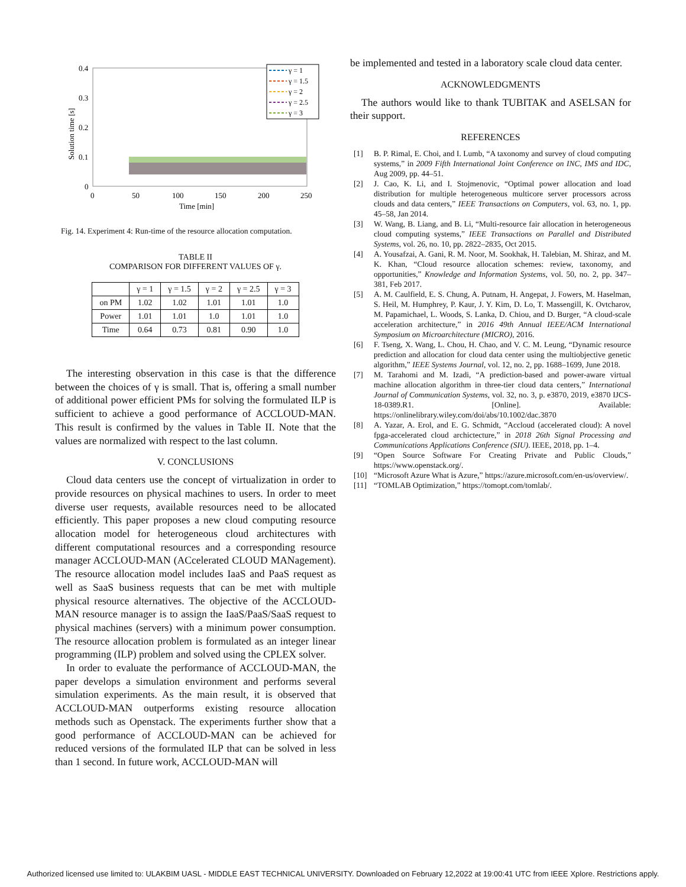0.4
0.3
0.2
0.1
0
0
50
100
150
200
250
Time [min]
Solution time [s]
γ = 1
γ = 1.5
γ = 2
γ = 2.5
γ = 3
Fig. 14. Experiment 4: Run-time of the resource allocation computation.
TABLE II
COMPARISON FOR DIFFERENT VALUES OF γ.
| | γ = 1 | γ = 1.5 | γ = 2 | γ = 2.5 | γ = 3 |
| --- | --- | --- | --- | --- | --- |
| on PM | 1.02 | 1.02 | 1.01 | 1.01 | 1.0 |
| Power | 1.01 | 1.01 | 1.0 | 1.01 | 1.0 |
| Time | 0.64 | 0.73 | 0.81 | 0.90 | 1.0 |
The interesting observation in this case is that the difference between the choices of γ is small. That is, offering a small number of additional power efficient PMs for solving the formulated ILP is sufficient to achieve a good performance of ACCLOUD-MAN. This result is confirmed by the values in Table II. Note that the values are normalized with respect to the last column.
V. CONCLUSIONS
Cloud data centers use the concept of virtualization in order to provide resources on physical machines to users. In order to meet diverse user requests, available resources need to be allocated efficiently. This paper proposes a new cloud computing resource allocation model for heterogeneous cloud architectures with different computational resources and a corresponding resource manager ACCLOUD-MAN (ACcelerated CLOUD MANagement). The resource allocation model includes IaaS and PaaS request as well as SaaS business requests that can be met with multiple physical resource alternatives. The objective of the ACCLOUD-MAN resource manager is to assign the IaaS/PaaS/SaaS request to physical machines (servers) with a minimum power consumption. The resource allocation problem is formulated as an integer linear programming (ILP) problem and solved using the CPLEX solver.
In order to evaluate the performance of ACCLOUD-MAN, the paper develops a simulation environment and performs several simulation experiments. As the main result, it is observed that ACCLOUD-MAN outperforms existing resource allocation methods such as Openstack. The experiments further show that a good performance of ACCLOUD-MAN can be achieved for reduced versions of the formulated ILP that can be solved in less than 1 second. In future work, ACCLOUD-MAN will
be implemented and tested in a laboratory scale cloud data center.
ACKNOWLEDGMENTS
The authors would like to thank TUBITAK and ASELSAN for their support.
REFERENCES
[1] B. P. Rimal, E. Choi, and I. Lumb, “A taxonomy and survey of cloud computing systems,” in 2009 Fifth International Joint Conference on INC, IMS and IDC, Aug 2009, pp. 44–51.
[2] J. Cao, K. Li, and I. Stojmenovic, “Optimal power allocation and load distribution for multiple heterogeneous multicore server processors across clouds and data centers,” IEEE Transactions on Computers, vol. 63, no. 1, pp. 45–58, Jan 2014.
[3] W. Wang, B. Liang, and B. Li, “Multi-resource fair allocation in heterogeneous cloud computing systems,” IEEE Transactions on Parallel and Distributed Systems, vol. 26, no. 10, pp. 2822–2835, Oct 2015.
[4] A. Yousafzai, A. Gani, R. M. Noor, M. Sookhak, H. Talebian, M. Shiraz, and M. K. Khan, “Cloud resource allocation schemes: review, taxonomy, and opportunities,” Knowledge and Information Systems, vol. 50, no. 2, pp. 347–381, Feb 2017.
[5] A. M. Caulfield, E. S. Chung, A. Putnam, H. Angepat, J. Fowers, M. Haselman, S. Heil, M. Humphrey, P. Kaur, J. Y. Kim, D. Lo, T. Massengill, K. Ovtcharov, M. Papamichael, L. Woods, S. Lanka, D. Chiou, and D. Burger, “A cloud-scale acceleration architecture,” in 2016 49th Annual IEEE/ACM International Symposium on Microarchitecture (MICRO), 2016.
[6] F. Tseng, X. Wang, L. Chou, H. Chao, and V. C. M. Leung, “Dynamic resource prediction and allocation for cloud data center using the multiobjective genetic algorithm,” IEEE Systems Journal, vol. 12, no. 2, pp. 1688–1699, June 2018.
[7] M. Tarahomi and M. Izadi, “A prediction-based and power-aware virtual machine allocation algorithm in three-tier cloud data centers,” International Journal of Communication Systems, vol. 32, no. 3, p. e3870, 2019, e3870 IJCS-18-0389.R1. [Online]. Available: https://onlinelibrary.wiley.com/doi/abs/10.1002/dac.3870
[8] A. Yazar, A. Erol, and E. G. Schmidt, “Accloud (accelerated cloud): A novel fpga-accelerated cloud archictecture,” in 2018 26th Signal Processing and Communications Applications Conference (SIU). IEEE, 2018, pp. 1–4.
[9] “Open Source Software For Creating Private and Public Clouds,” https://www.openstack.org/.
[10] “Microsoft Azure What is Azure,” https://azure.microsoft.com/en-us/overview/.
[11] “TOMLAB Optimization,” https://tomopt.com/tomlab/.
Authorized licensed use limited to: ULAKBIM UASL - MIDDLE EAST TECHNICAL UNIVERSITY. Downloaded on February 12,2022 at 19:00:41 UTC from IEEE Xplore. Restrictions apply.